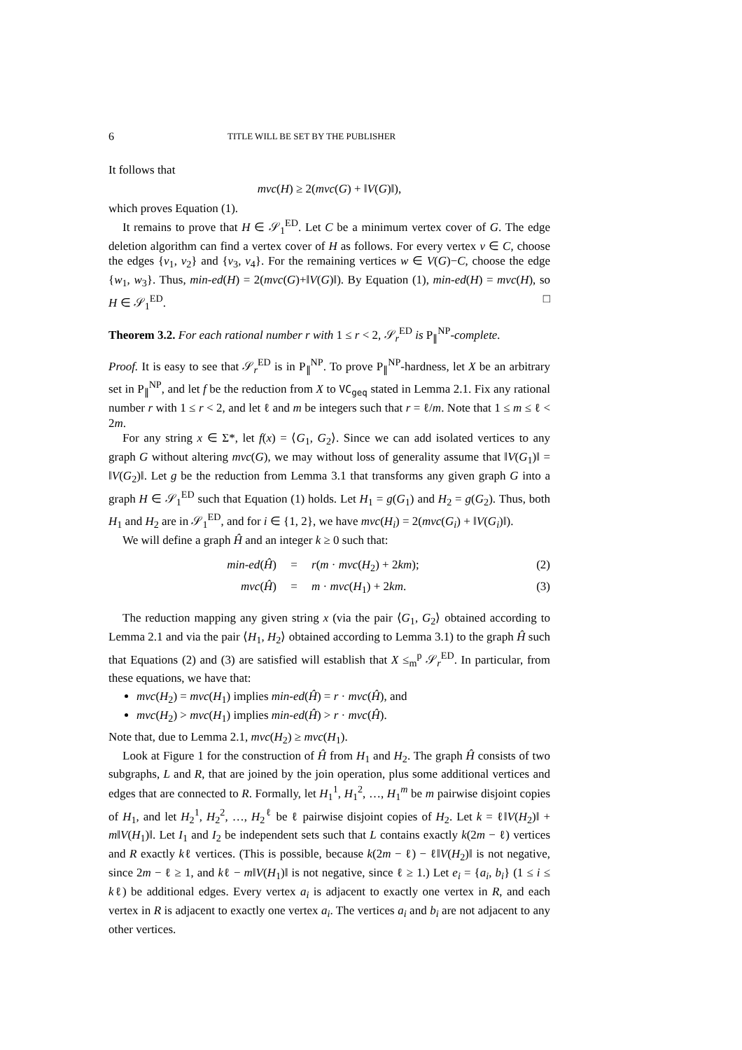6 TITLE WILL BE SET BY THE PUBLISHER
It follows that
mvc(H) ≥ 2(mvc(G) + ‖V(G)‖),
which proves Equation (1).
It remains to prove that H ∈ 𝒮<sub>1</sub><sup>ED</sup>. Let C be a minimum vertex cover of G. The edge deletion algorithm can find a vertex cover of H as follows. For every vertex v ∈ C, choose the edges {v<sub>1</sub>, v<sub>2</sub>} and {v<sub>3</sub>, v<sub>4</sub>}. For the remaining vertices w ∈ V(G)−C, choose the edge {w<sub>1</sub>, w<sub>3</sub>}. Thus, min-ed(H) = 2(mvc(G)+‖V(G)‖). By Equation (1), min-ed(H) = mvc(H), so H ∈ 𝒮<sub>1</sub><sup>ED</sup>. □
Theorem 3.2. For each rational number r with 1 ≤ r < 2, 𝒮<sub>r</sub><sup>ED</sup> is P<sub>∥</sub><sup>NP</sup>-complete.
Proof. It is easy to see that 𝒮<sub>r</sub><sup>ED</sup> is in P<sub>∥</sub><sup>NP</sup>. To prove P<sub>∥</sub><sup>NP</sup>-hardness, let X be an arbitrary set in P<sub>∥</sub><sup>NP</sup>, and let f be the reduction from X to VC<sub>geq</sub> stated in Lemma 2.1. Fix any rational number r with 1 ≤ r < 2, and let ℓ and m be integers such that r = ℓ/m. Note that 1 ≤ m ≤ ℓ < 2m.
For any string x ∈ Σ*, let f(x) = ⟨G<sub>1</sub>, G<sub>2</sub>⟩. Since we can add isolated vertices to any graph G without altering mvc(G), we may without loss of generality assume that ‖V(G<sub>1</sub>)‖ = ‖V(G<sub>2</sub>)‖. Let g be the reduction from Lemma 3.1 that transforms any given graph G into a graph H ∈ 𝒮<sub>1</sub><sup>ED</sup> such that Equation (1) holds. Let H<sub>1</sub> = g(G<sub>1</sub>) and H<sub>2</sub> = g(G<sub>2</sub>). Thus, both H<sub>1</sub> and H<sub>2</sub> are in 𝒮<sub>1</sub><sup>ED</sup>, and for i ∈ {1, 2}, we have mvc(H<sub>i</sub>) = 2(mvc(G<sub>i</sub>) + ‖V(G<sub>i</sub>)‖).
We will define a graph Ĥ and an integer k ≥ 0 such that:
min-ed(Ĥ) = r(m · mvc(H<sub>2</sub>) + 2km); (2)
mvc(Ĥ) = m · mvc(H<sub>1</sub>) + 2km. (3)
The reduction mapping any given string x (via the pair ⟨G<sub>1</sub>, G<sub>2</sub>⟩ obtained according to Lemma 2.1 and via the pair ⟨H<sub>1</sub>, H<sub>2</sub>⟩ obtained according to Lemma 3.1) to the graph Ĥ such that Equations (2) and (3) are satisfied will establish that X ≤<sub>m</sub><sup>p</sup> 𝒮<sub>r</sub><sup>ED</sup>. In particular, from these equations, we have that:
mvc(H<sub>2</sub>) = mvc(H<sub>1</sub>) implies min-ed(Ĥ) = r · mvc(Ĥ), and
mvc(H<sub>2</sub>) > mvc(H<sub>1</sub>) implies min-ed(Ĥ) > r · mvc(Ĥ).
Note that, due to Lemma 2.1, mvc(H<sub>2</sub>) ≥ mvc(H<sub>1</sub>).
Look at Figure 1 for the construction of Ĥ from H<sub>1</sub> and H<sub>2</sub>. The graph Ĥ consists of two subgraphs, L and R, that are joined by the join operation, plus some additional vertices and edges that are connected to R. Formally, let H<sub>1</sub><sup>1</sup>, H<sub>1</sub><sup>2</sup>, …, H<sub>1</sub><sup>m</sup> be m pairwise disjoint copies of H<sub>1</sub>, and let H<sub>2</sub><sup>1</sup>, H<sub>2</sub><sup>2</sup>, …, H<sub>2</sub><sup>ℓ</sup> be ℓ pairwise disjoint copies of H<sub>2</sub>. Let k = ℓ‖V(H<sub>2</sub>)‖ + m‖V(H<sub>1</sub>)‖. Let I<sub>1</sub> and I<sub>2</sub> be independent sets such that L contains exactly k(2m − ℓ) vertices and R exactly kℓ vertices. (This is possible, because k(2m − ℓ) − ℓ‖V(H<sub>2</sub>)‖ is not negative, since 2m − ℓ ≥ 1, and kℓ − m‖V(H<sub>1</sub>)‖ is not negative, since ℓ ≥ 1.) Let e<sub>i</sub> = {a<sub>i</sub>, b<sub>i</sub>} (1 ≤ i ≤ kℓ) be additional edges. Every vertex a<sub>i</sub> is adjacent to exactly one vertex in R, and each vertex in R is adjacent to exactly one vertex a<sub>i</sub>. The vertices a<sub>i</sub> and b<sub>i</sub> are not adjacent to any other vertices.